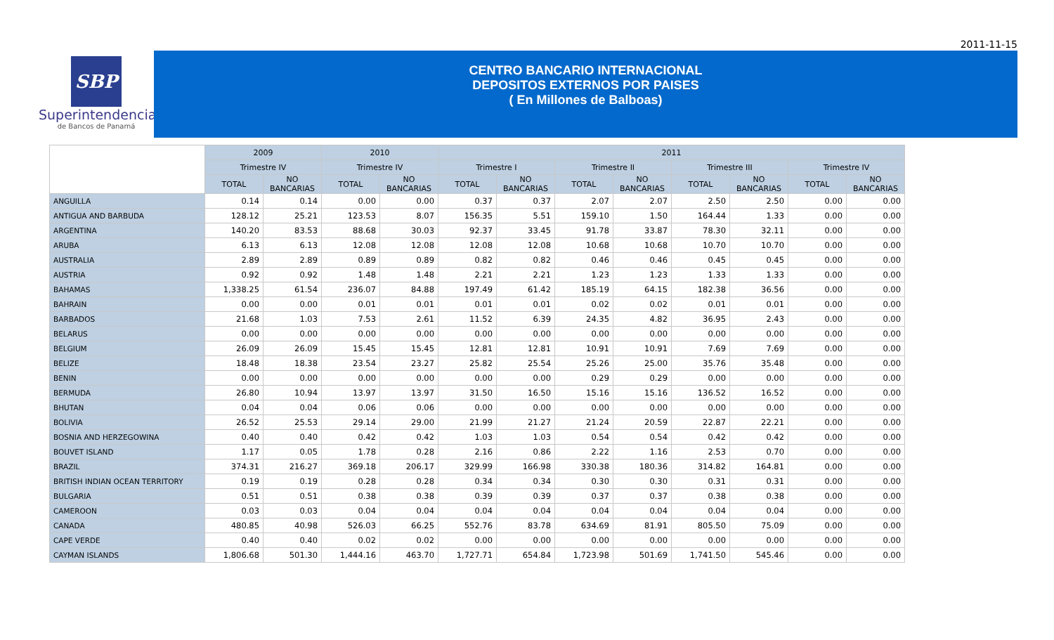2011-11-15
SBP
Superintendencia
de Bancos de Panamá
CENTRO BANCARIO INTERNACIONAL
DEPOSITOS EXTERNOS POR PAISES
( En Millones de Balboas)
| | 2009 | | 2010 | | 2011 | | | | | | | |
| --- | --- | --- | --- | --- | --- | --- | --- | --- | --- | --- | --- | --- |
| | Trimestre IV | | Trimestre IV | | Trimestre I | | Trimestre II | | Trimestre III | | Trimestre IV | |
| | TOTAL | NO BANCARIAS | TOTAL | NO BANCARIAS | TOTAL | NO BANCARIAS | TOTAL | NO BANCARIAS | TOTAL | NO BANCARIAS | TOTAL | NO BANCARIAS |
| ANGUILLA | 0.14 | 0.14 | 0.00 | 0.00 | 0.37 | 0.37 | 2.07 | 2.07 | 2.50 | 2.50 | 0.00 | 0.00 |
| ANTIGUA AND BARBUDA | 128.12 | 25.21 | 123.53 | 8.07 | 156.35 | 5.51 | 159.10 | 1.50 | 164.44 | 1.33 | 0.00 | 0.00 |
| ARGENTINA | 140.20 | 83.53 | 88.68 | 30.03 | 92.37 | 33.45 | 91.78 | 33.87 | 78.30 | 32.11 | 0.00 | 0.00 |
| ARUBA | 6.13 | 6.13 | 12.08 | 12.08 | 12.08 | 12.08 | 10.68 | 10.68 | 10.70 | 10.70 | 0.00 | 0.00 |
| AUSTRALIA | 2.89 | 2.89 | 0.89 | 0.89 | 0.82 | 0.82 | 0.46 | 0.46 | 0.45 | 0.45 | 0.00 | 0.00 |
| AUSTRIA | 0.92 | 0.92 | 1.48 | 1.48 | 2.21 | 2.21 | 1.23 | 1.23 | 1.33 | 1.33 | 0.00 | 0.00 |
| BAHAMAS | 1,338.25 | 61.54 | 236.07 | 84.88 | 197.49 | 61.42 | 185.19 | 64.15 | 182.38 | 36.56 | 0.00 | 0.00 |
| BAHRAIN | 0.00 | 0.00 | 0.01 | 0.01 | 0.01 | 0.01 | 0.02 | 0.02 | 0.01 | 0.01 | 0.00 | 0.00 |
| BARBADOS | 21.68 | 1.03 | 7.53 | 2.61 | 11.52 | 6.39 | 24.35 | 4.82 | 36.95 | 2.43 | 0.00 | 0.00 |
| BELARUS | 0.00 | 0.00 | 0.00 | 0.00 | 0.00 | 0.00 | 0.00 | 0.00 | 0.00 | 0.00 | 0.00 | 0.00 |
| BELGIUM | 26.09 | 26.09 | 15.45 | 15.45 | 12.81 | 12.81 | 10.91 | 10.91 | 7.69 | 7.69 | 0.00 | 0.00 |
| BELIZE | 18.48 | 18.38 | 23.54 | 23.27 | 25.82 | 25.54 | 25.26 | 25.00 | 35.76 | 35.48 | 0.00 | 0.00 |
| BENIN | 0.00 | 0.00 | 0.00 | 0.00 | 0.00 | 0.00 | 0.29 | 0.29 | 0.00 | 0.00 | 0.00 | 0.00 |
| BERMUDA | 26.80 | 10.94 | 13.97 | 13.97 | 31.50 | 16.50 | 15.16 | 15.16 | 136.52 | 16.52 | 0.00 | 0.00 |
| BHUTAN | 0.04 | 0.04 | 0.06 | 0.06 | 0.00 | 0.00 | 0.00 | 0.00 | 0.00 | 0.00 | 0.00 | 0.00 |
| BOLIVIA | 26.52 | 25.53 | 29.14 | 29.00 | 21.99 | 21.27 | 21.24 | 20.59 | 22.87 | 22.21 | 0.00 | 0.00 |
| BOSNIA AND HERZEGOWINA | 0.40 | 0.40 | 0.42 | 0.42 | 1.03 | 1.03 | 0.54 | 0.54 | 0.42 | 0.42 | 0.00 | 0.00 |
| BOUVET ISLAND | 1.17 | 0.05 | 1.78 | 0.28 | 2.16 | 0.86 | 2.22 | 1.16 | 2.53 | 0.70 | 0.00 | 0.00 |
| BRAZIL | 374.31 | 216.27 | 369.18 | 206.17 | 329.99 | 166.98 | 330.38 | 180.36 | 314.82 | 164.81 | 0.00 | 0.00 |
| BRITISH INDIAN OCEAN TERRITORY | 0.19 | 0.19 | 0.28 | 0.28 | 0.34 | 0.34 | 0.30 | 0.30 | 0.31 | 0.31 | 0.00 | 0.00 |
| BULGARIA | 0.51 | 0.51 | 0.38 | 0.38 | 0.39 | 0.39 | 0.37 | 0.37 | 0.38 | 0.38 | 0.00 | 0.00 |
| CAMEROON | 0.03 | 0.03 | 0.04 | 0.04 | 0.04 | 0.04 | 0.04 | 0.04 | 0.04 | 0.04 | 0.00 | 0.00 |
| CANADA | 480.85 | 40.98 | 526.03 | 66.25 | 552.76 | 83.78 | 634.69 | 81.91 | 805.50 | 75.09 | 0.00 | 0.00 |
| CAPE VERDE | 0.40 | 0.40 | 0.02 | 0.02 | 0.00 | 0.00 | 0.00 | 0.00 | 0.00 | 0.00 | 0.00 | 0.00 |
| CAYMAN ISLANDS | 1,806.68 | 501.30 | 1,444.16 | 463.70 | 1,727.71 | 654.84 | 1,723.98 | 501.69 | 1,741.50 | 545.46 | 0.00 | 0.00 |